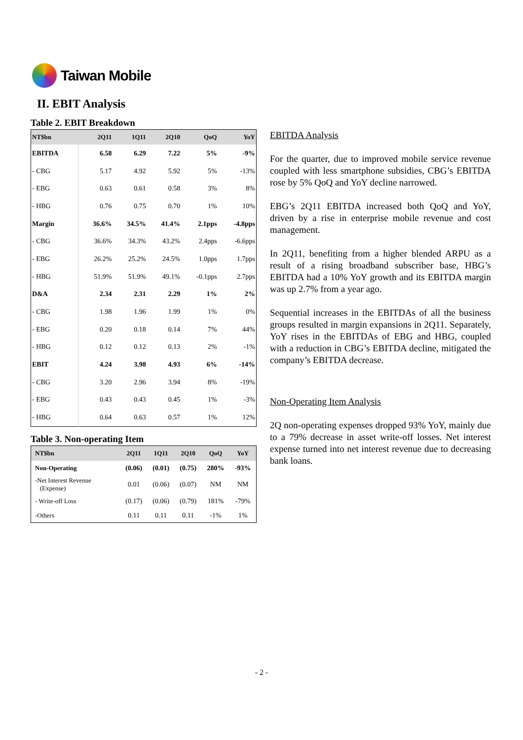Taiwan Mobile
II. EBIT Analysis
Table 2. EBIT Breakdown
| NT$bn | 2Q11 | 1Q11 | 2Q10 | QoQ | YoY |
| --- | --- | --- | --- | --- | --- |
| EBITDA | 6.58 | 6.29 | 7.22 | 5% | -9% |
| - CBG | 5.17 | 4.92 | 5.92 | 5% | -13% |
| - EBG | 0.63 | 0.61 | 0.58 | 3% | 8% |
| - HBG | 0.76 | 0.75 | 0.70 | 1% | 10% |
| Margin | 36.6% | 34.5% | 41.4% | 2.1pps | -4.8pps |
| - CBG | 36.6% | 34.3% | 43.2% | 2.4pps | -6.6pps |
| - EBG | 26.2% | 25.2% | 24.5% | 1.0pps | 1.7pps |
| - HBG | 51.9% | 51.9% | 49.1% | -0.1pps | 2.7pps |
| D&A | 2.34 | 2.31 | 2.29 | 1% | 2% |
| - CBG | 1.98 | 1.96 | 1.99 | 1% | 0% |
| - EBG | 0.20 | 0.18 | 0.14 | 7% | 44% |
| - HBG | 0.12 | 0.12 | 0.13 | 2% | -1% |
| EBIT | 4.24 | 3.98 | 4.93 | 6% | -14% |
| - CBG | 3.20 | 2.96 | 3.94 | 8% | -19% |
| - EBG | 0.43 | 0.43 | 0.45 | 1% | -3% |
| - HBG | 0.64 | 0.63 | 0.57 | 1% | 12% |
Table 3. Non-operating Item
| NT$bn | 2Q11 | 1Q11 | 2Q10 | QoQ | YoY |
| --- | --- | --- | --- | --- | --- |
| Non-Operating | (0.06) | (0.01) | (0.75) | 280% | -93% |
| -Net Interest Revenue (Expense) | 0.01 | (0.06) | (0.07) | NM | NM |
| - Write-off Loss | (0.17) | (0.06) | (0.79) | 181% | -79% |
| -Others | 0.11 | 0.11 | 0.11 | -1% | 1% |
EBITDA Analysis
For the quarter, due to improved mobile service revenue coupled with less smartphone subsidies, CBG’s EBITDA rose by 5% QoQ and YoY decline narrowed.
EBG’s 2Q11 EBITDA increased both QoQ and YoY, driven by a rise in enterprise mobile revenue and cost management.
In 2Q11, benefiting from a higher blended ARPU as a result of a rising broadband subscriber base, HBG’s EBITDA had a 10% YoY growth and its EBITDA margin was up 2.7% from a year ago.
Sequential increases in the EBITDAs of all the business groups resulted in margin expansions in 2Q11. Separately, YoY rises in the EBITDAs of EBG and HBG, coupled with a reduction in CBG’s EBITDA decline, mitigated the company’s EBITDA decrease.
Non-Operating Item Analysis
2Q non-operating expenses dropped 93% YoY, mainly due to a 79% decrease in asset write-off losses. Net interest expense turned into net interest revenue due to decreasing bank loans.
- 2 -